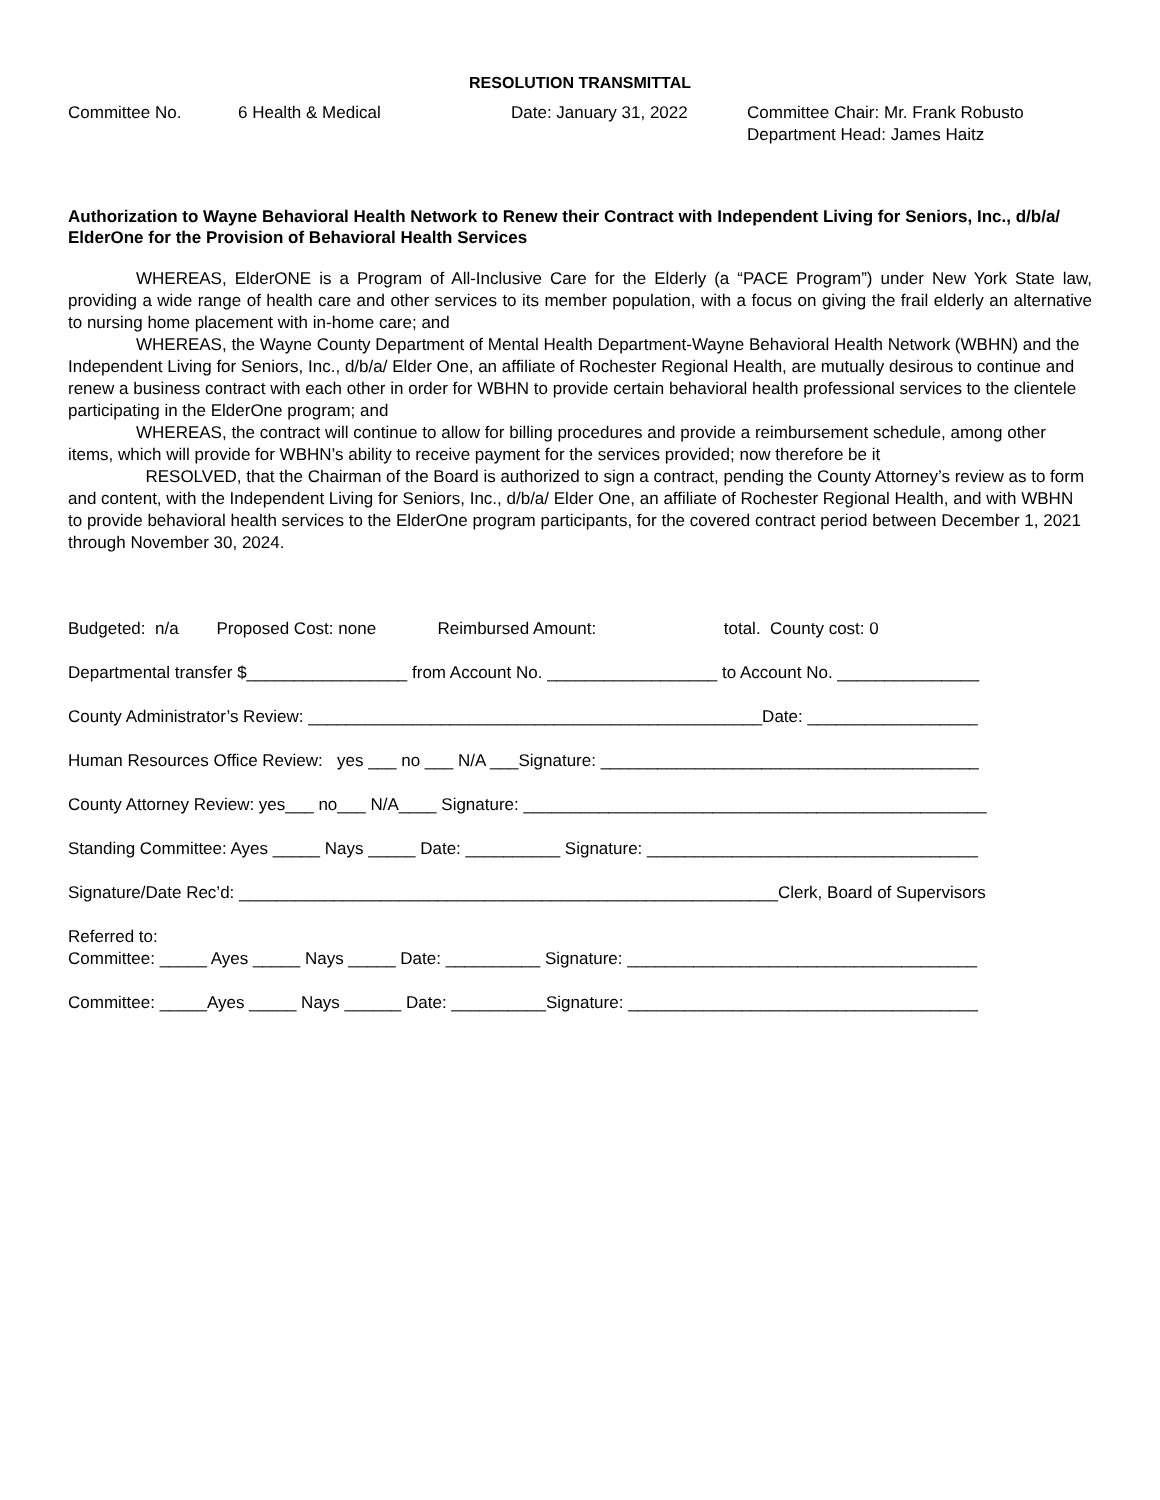RESOLUTION TRANSMITTAL
Committee No. 6 Health & Medical Date: January 31, 2022 Committee Chair: Mr. Frank Robusto
Department Head: James Haitz
Authorization to Wayne Behavioral Health Network to Renew their Contract with Independent Living for Seniors, Inc., d/b/a/ ElderOne for the Provision of Behavioral Health Services
WHEREAS, ElderONE is a Program of All-Inclusive Care for the Elderly (a “PACE Program”) under New York State law, providing a wide range of health care and other services to its member population, with a focus on giving the frail elderly an alternative to nursing home placement with in-home care; and
WHEREAS, the Wayne County Department of Mental Health Department-Wayne Behavioral Health Network (WBHN) and the Independent Living for Seniors, Inc., d/b/a/ Elder One, an affiliate of Rochester Regional Health, are mutually desirous to continue and renew a business contract with each other in order for WBHN to provide certain behavioral health professional services to the clientele participating in the ElderOne program; and
WHEREAS, the contract will continue to allow for billing procedures and provide a reimbursement schedule, among other items, which will provide for WBHN’s ability to receive payment for the services provided; now therefore be it
RESOLVED, that the Chairman of the Board is authorized to sign a contract, pending the County Attorney’s review as to form and content, with the Independent Living for Seniors, Inc., d/b/a/ Elder One, an affiliate of Rochester Regional Health, and with WBHN to provide behavioral health services to the ElderOne program participants, for the covered contract period between December 1, 2021 through November 30, 2024.
Budgeted: n/a Proposed Cost: none Reimbursed Amount: total. County cost: 0
Departmental transfer $_________________ from Account No. __________________ to Account No. _______________
County Administrator’s Review: ________________________________________________Date: __________________
Human Resources Office Review: yes ___ no ___ N/A ___Signature: ________________________________________
County Attorney Review: yes___ no___ N/A____ Signature: _________________________________________________
Standing Committee: Ayes _____ Nays _____ Date: __________ Signature: ___________________________________
Signature/Date Rec’d: _________________________________________________________Clerk, Board of Supervisors
Referred to: Committee: _____ Ayes _____ Nays _____ Date: __________ Signature: _____________________________________
Committee: _____Ayes _____ Nays ______ Date: __________Signature: _____________________________________